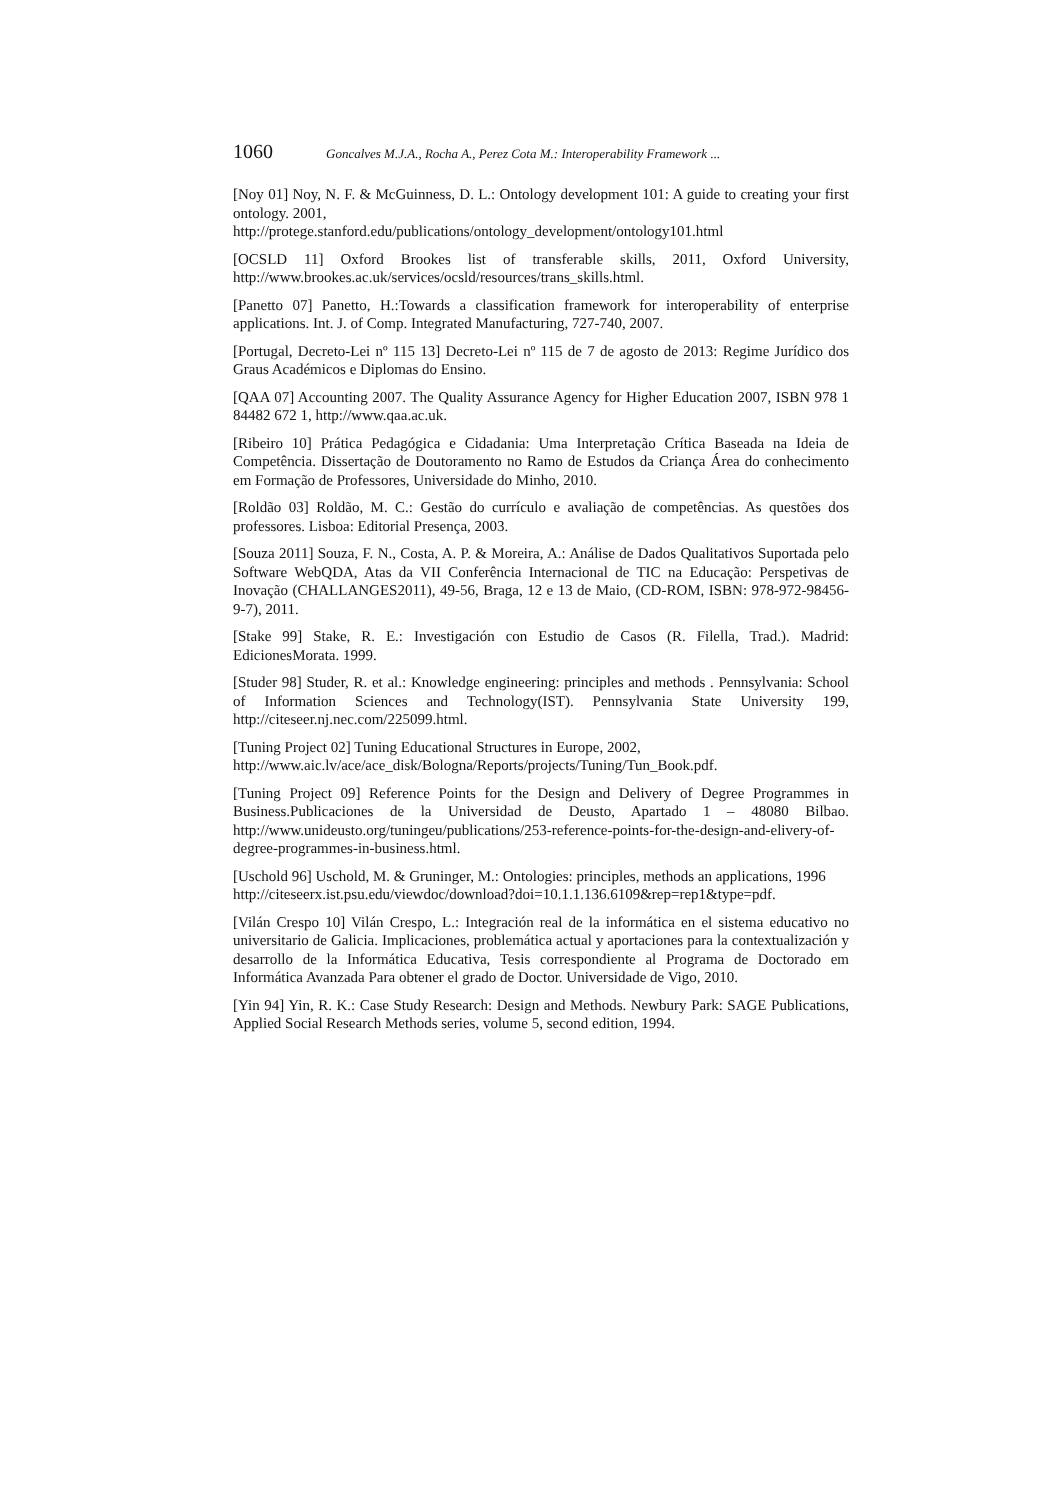1060 Goncalves M.J.A., Rocha A., Perez Cota M.: Interoperability Framework ...
[Noy 01] Noy, N. F. & McGuinness, D. L.: Ontology development 101: A guide to creating your first ontology. 2001,
http://protege.stanford.edu/publications/ontology_development/ontology101.html
[OCSLD 11] Oxford Brookes list of transferable skills, 2011, Oxford University, http://www.brookes.ac.uk/services/ocsld/resources/trans_skills.html.
[Panetto 07] Panetto, H.:Towards a classification framework for interoperability of enterprise applications. Int. J. of Comp. Integrated Manufacturing, 727-740, 2007.
[Portugal, Decreto-Lei nº 115 13] Decreto-Lei nº 115 de 7 de agosto de 2013: Regime Jurídico dos Graus Académicos e Diplomas do Ensino.
[QAA 07] Accounting 2007. The Quality Assurance Agency for Higher Education 2007, ISBN 978 1 84482 672 1, http://www.qaa.ac.uk.
[Ribeiro 10] Prática Pedagógica e Cidadania: Uma Interpretação Crítica Baseada na Ideia de Competência. Dissertação de Doutoramento no Ramo de Estudos da Criança Área do conhecimento em Formação de Professores, Universidade do Minho, 2010.
[Roldão 03] Roldão, M. C.: Gestão do currículo e avaliação de competências. As questões dos professores. Lisboa: Editorial Presença, 2003.
[Souza 2011] Souza, F. N., Costa, A. P. & Moreira, A.: Análise de Dados Qualitativos Suportada pelo Software WebQDA, Atas da VII Conferência Internacional de TIC na Educação: Perspetivas de Inovação (CHALLANGES2011), 49-56, Braga, 12 e 13 de Maio, (CD-ROM, ISBN: 978-972-98456-9-7), 2011.
[Stake 99] Stake, R. E.: Investigación con Estudio de Casos (R. Filella, Trad.). Madrid: EdicionesMorata. 1999.
[Studer 98] Studer, R. et al.: Knowledge engineering: principles and methods . Pennsylvania: School of Information Sciences and Technology(IST). Pennsylvania State University 199, http://citeseer.nj.nec.com/225099.html.
[Tuning Project 02] Tuning Educational Structures in Europe, 2002,
http://www.aic.lv/ace/ace_disk/Bologna/Reports/projects/Tuning/Tun_Book.pdf.
[Tuning Project 09] Reference Points for the Design and Delivery of Degree Programmes in Business.Publicaciones de la Universidad de Deusto, Apartado 1 – 48080 Bilbao. http://www.unideusto.org/tuningeu/publications/253-reference-points-for-the-design-and-elivery-of-degree-programmes-in-business.html.
[Uschold 96] Uschold, M. & Gruninger, M.: Ontologies: principles, methods an applications, 1996
http://citeseerx.ist.psu.edu/viewdoc/download?doi=10.1.1.136.6109&rep=rep1&type=pdf.
[Vilán Crespo 10] Vilán Crespo, L.: Integración real de la informática en el sistema educativo no universitario de Galicia. Implicaciones, problemática actual y aportaciones para la contextualización y desarrollo de la Informática Educativa, Tesis correspondiente al Programa de Doctorado em Informática Avanzada Para obtener el grado de Doctor. Universidade de Vigo, 2010.
[Yin 94] Yin, R. K.: Case Study Research: Design and Methods. Newbury Park: SAGE Publications, Applied Social Research Methods series, volume 5, second edition, 1994.